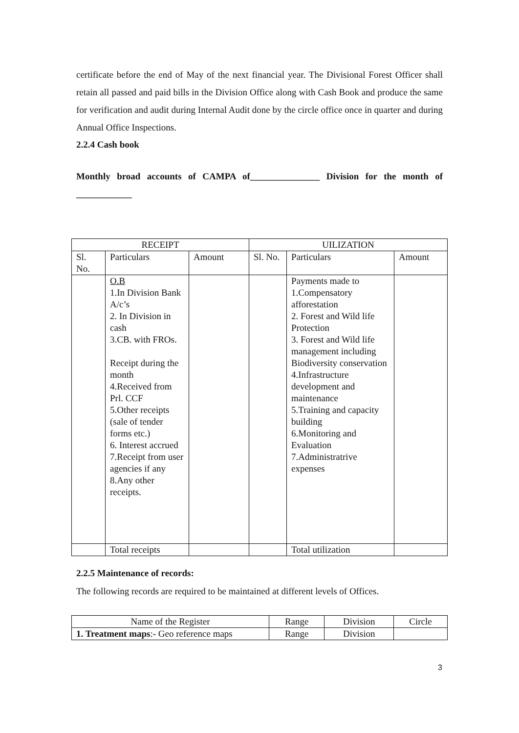certificate before the end of May of the next financial year. The Divisional Forest Officer shall retain all passed and paid bills in the Division Office along with Cash Book and produce the same for verification and audit during Internal Audit done by the circle office once in quarter and during Annual Office Inspections.
2.2.4 Cash book
Monthly broad accounts of CAMPA of_______________ Division for the month of ____________
| RECEIPT | | | UILIZATION | | |
| --- | --- | --- | --- | --- | --- |
| Sl. No. | Particulars | Amount | Sl. No. | Particulars | Amount |
| | O.B 1.In Division Bank A/c’s 2. In Division in cash 3.CB. with FROs. Receipt during the month 4.Received from Prl. CCF 5.Other receipts (sale of tender forms etc.) 6. Interest accrued 7.Receipt from user agencies if any 8.Any other receipts. | | | Payments made to 1.Compensatory afforestation 2. Forest and Wild life Protection 3. Forest and Wild life management including Biodiversity conservation 4.Infrastructure development and maintenance 5.Training and capacity building 6.Monitoring and Evaluation 7.Administratrive expenses | |
| | Total receipts | | | Total utilization | |
2.2.5 Maintenance of records:
The following records are required to be maintained at different levels of Offices.
| Name of the Register | Range | Division | Circle |
| 1. Treatment maps :- Geo reference maps | Range | Division | |
3